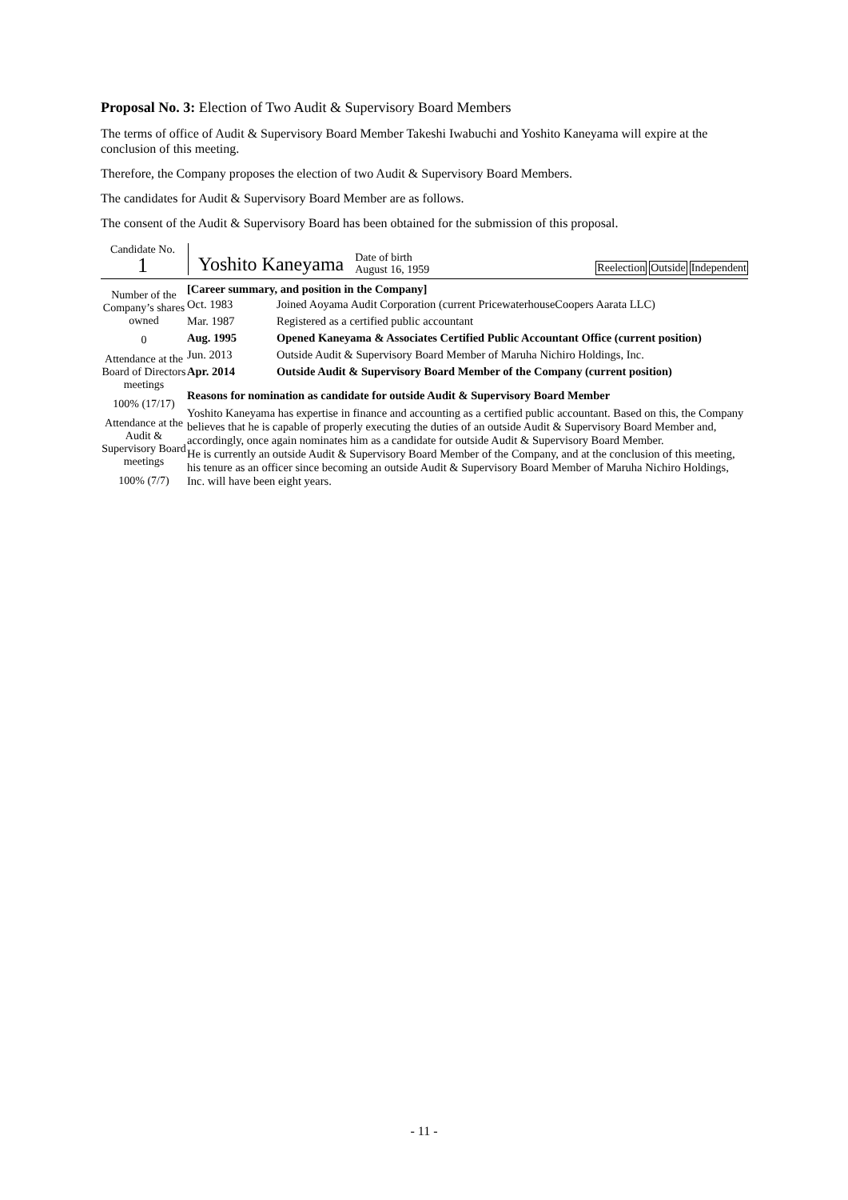Proposal No. 3: Election of Two Audit & Supervisory Board Members
The terms of office of Audit & Supervisory Board Member Takeshi Iwabuchi and Yoshito Kaneyama will expire at the conclusion of this meeting.
Therefore, the Company proposes the election of two Audit & Supervisory Board Members.
The candidates for Audit & Supervisory Board Member are as follows.
The consent of the Audit & Supervisory Board has been obtained for the submission of this proposal.
Candidate No.
1
Yoshito Kaneyama
Date of birth
August 16, 1959
Reelection Outside Independent
Number of the Company’s shares owned
0
Attendance at the Board of Directors meetings
100% (17/17)
Attendance at the Audit & Supervisory Board meetings
100% (7/7)
[Career summary, and position in the Company]
| Oct. 1983 | Joined Aoyama Audit Corporation (current PricewaterhouseCoopers Aarata LLC) |
| Mar. 1987 | Registered as a certified public accountant |
| Aug. 1995 | Opened Kaneyama & Associates Certified Public Accountant Office (current position) |
| Jun. 2013 | Outside Audit & Supervisory Board Member of Maruha Nichiro Holdings, Inc. |
| Apr. 2014 | Outside Audit & Supervisory Board Member of the Company (current position) |
Reasons for nomination as candidate for outside Audit & Supervisory Board Member
Yoshito Kaneyama has expertise in finance and accounting as a certified public accountant. Based on this, the Company believes that he is capable of properly executing the duties of an outside Audit & Supervisory Board Member and, accordingly, once again nominates him as a candidate for outside Audit & Supervisory Board Member.
He is currently an outside Audit & Supervisory Board Member of the Company, and at the conclusion of this meeting, his tenure as an officer since becoming an outside Audit & Supervisory Board Member of Maruha Nichiro Holdings, Inc. will have been eight years.
- 11 -